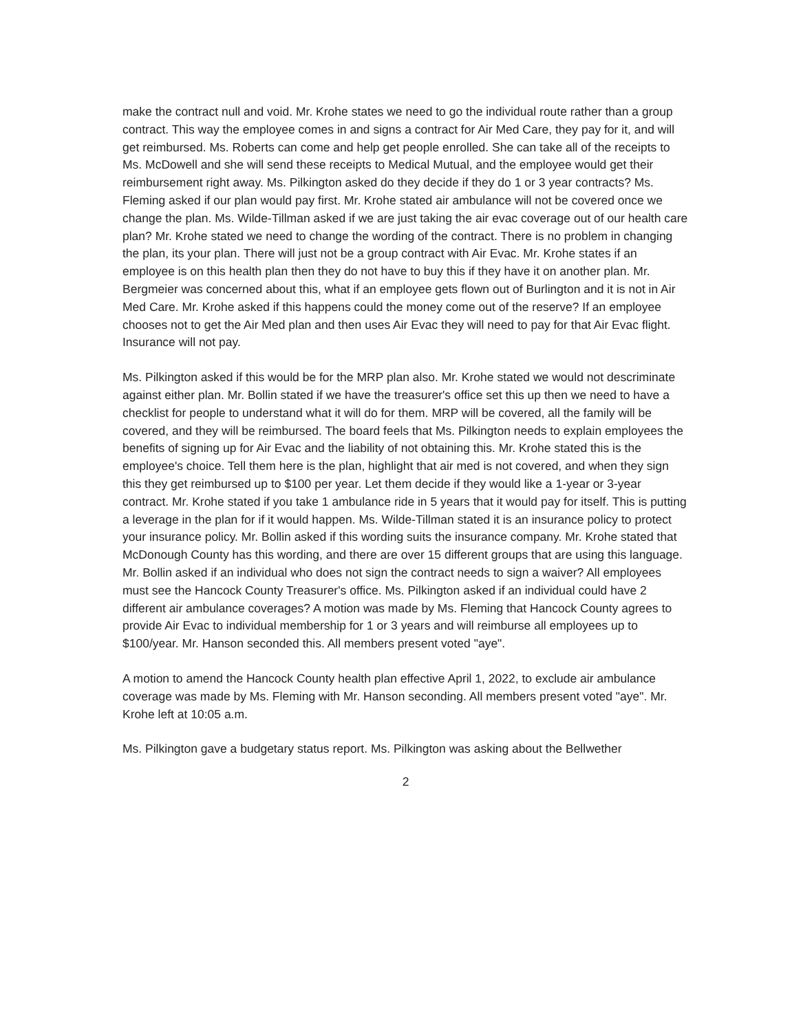make the contract null and void. Mr. Krohe states we need to go the individual route rather than a group contract. This way the employee comes in and signs a contract for Air Med Care, they pay for it, and will get reimbursed. Ms. Roberts can come and help get people enrolled. She can take all of the receipts to Ms. McDowell and she will send these receipts to Medical Mutual, and the employee would get their reimbursement right away. Ms. Pilkington asked do they decide if they do 1 or 3 year contracts? Ms. Fleming asked if our plan would pay first. Mr. Krohe stated air ambulance will not be covered once we change the plan. Ms. Wilde-Tillman asked if we are just taking the air evac coverage out of our health care plan? Mr. Krohe stated we need to change the wording of the contract. There is no problem in changing the plan, its your plan. There will just not be a group contract with Air Evac. Mr. Krohe states if an employee is on this health plan then they do not have to buy this if they have it on another plan. Mr. Bergmeier was concerned about this, what if an employee gets flown out of Burlington and it is not in Air Med Care. Mr. Krohe asked if this happens could the money come out of the reserve? If an employee chooses not to get the Air Med plan and then uses Air Evac they will need to pay for that Air Evac flight. Insurance will not pay.
Ms. Pilkington asked if this would be for the MRP plan also. Mr. Krohe stated we would not descriminate against either plan. Mr. Bollin stated if we have the treasurer's office set this up then we need to have a checklist for people to understand what it will do for them. MRP will be covered, all the family will be covered, and they will be reimbursed. The board feels that Ms. Pilkington needs to explain employees the benefits of signing up for Air Evac and the liability of not obtaining this. Mr. Krohe stated this is the employee's choice. Tell them here is the plan, highlight that air med is not covered, and when they sign this they get reimbursed up to $100 per year. Let them decide if they would like a 1-year or 3-year contract. Mr. Krohe stated if you take 1 ambulance ride in 5 years that it would pay for itself. This is putting a leverage in the plan for if it would happen. Ms. Wilde-Tillman stated it is an insurance policy to protect your insurance policy. Mr. Bollin asked if this wording suits the insurance company. Mr. Krohe stated that McDonough County has this wording, and there are over 15 different groups that are using this language. Mr. Bollin asked if an individual who does not sign the contract needs to sign a waiver? All employees must see the Hancock County Treasurer's office. Ms. Pilkington asked if an individual could have 2 different air ambulance coverages? A motion was made by Ms. Fleming that Hancock County agrees to provide Air Evac to individual membership for 1 or 3 years and will reimburse all employees up to $100/year. Mr. Hanson seconded this. All members present voted "aye".
A motion to amend the Hancock County health plan effective April 1, 2022, to exclude air ambulance coverage was made by Ms. Fleming with Mr. Hanson seconding. All members present voted "aye". Mr. Krohe left at 10:05 a.m.
Ms. Pilkington gave a budgetary status report. Ms. Pilkington was asking about the Bellwether
2